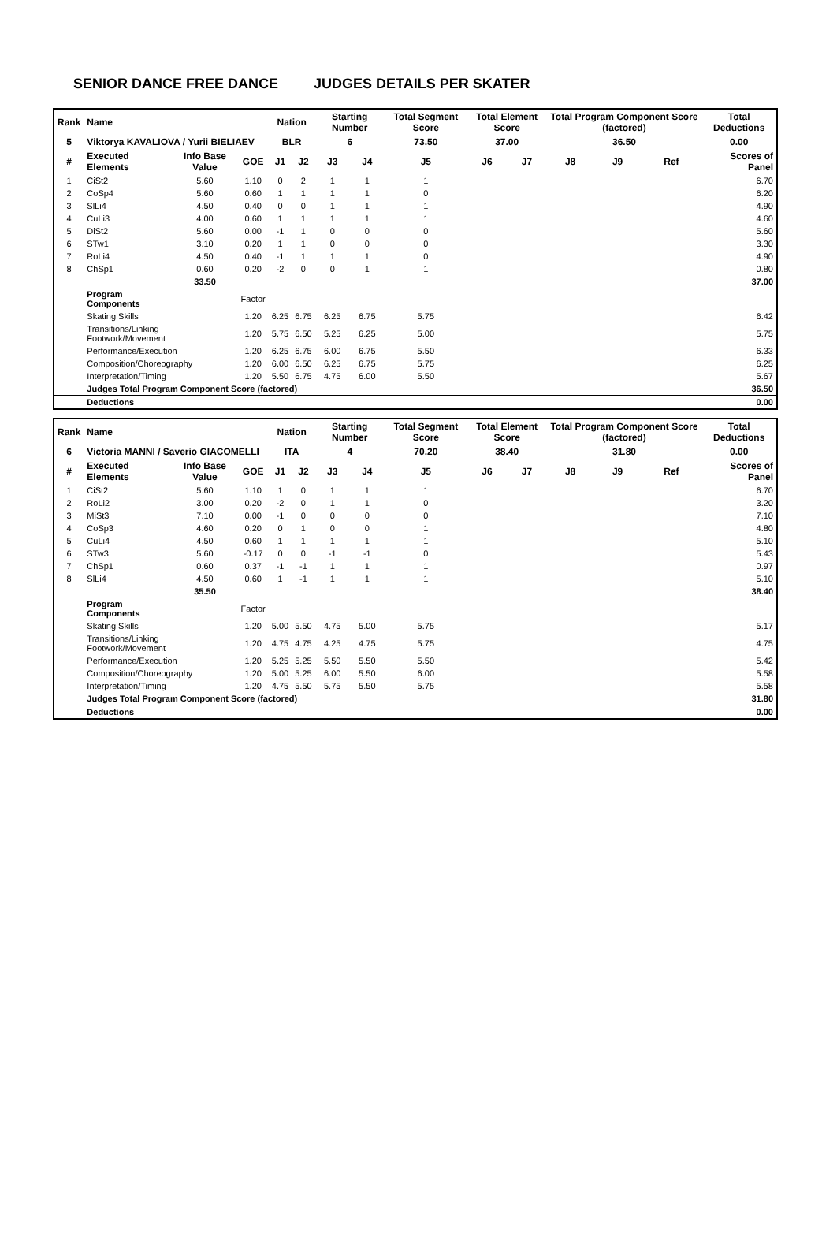SENIOR DANCE FREE DANCE JUDGES DETAILS PER SKATER
| Rank | Name | | | Nation | | Starting Number | | Total Segment Score | Total Element Score | | Total Program Component Score (factored) | | | Total Deductions |
| --- | --- | --- | --- | --- | --- | --- | --- | --- | --- | --- | --- | --- | --- | --- |
| 5 | Viktorya KAVALIOVA / Yurii BIELIAEV | | | BLR | | 6 | | 73.50 | 37.00 | | 36.50 | | | 0.00 |
| # | Executed Elements | Info Base Value | GOE | J1 | J2 | J3 | J4 | J5 | J6 | J7 | J8 | J9 | Ref | Scores of Panel |
| 1 | CiSt2 | 5.60 | 1.10 | 0 | 2 | 1 | 1 | 1 | | | | | | 6.70 |
| 2 | CoSp4 | 5.60 | 0.60 | 1 | 1 | 1 | 1 | 0 | | | | | | 6.20 |
| 3 | SlLi4 | 4.50 | 0.40 | 0 | 0 | 1 | 1 | 1 | | | | | | 4.90 |
| 4 | CuLi3 | 4.00 | 0.60 | 1 | 1 | 1 | 1 | 1 | | | | | | 4.60 |
| 5 | DiSt2 | 5.60 | 0.00 | -1 | 1 | 0 | 0 | 0 | | | | | | 5.60 |
| 6 | STw1 | 3.10 | 0.20 | 1 | 1 | 0 | 0 | 0 | | | | | | 3.30 |
| 7 | RoLi4 | 4.50 | 0.40 | -1 | 1 | 1 | 1 | 0 | | | | | | 4.90 |
| 8 | ChSp1 | 0.60 | 0.20 | -2 | 0 | 0 | 1 | 1 | | | | | | 0.80 |
| | | 33.50 | | | | | | | | | | | | 37.00 |
| | Program Components | | Factor | | | | | | | | | | | |
| | Skating Skills | | 1.20 | 6.25 | 6.75 | 6.25 | 6.75 | 5.75 | | | | | | 6.42 |
| | Transitions/Linking Footwork/Movement | | 1.20 | 5.75 | 6.50 | 5.25 | 6.25 | 5.00 | | | | | | 5.75 |
| | Performance/Execution | | 1.20 | 6.25 | 6.75 | 6.00 | 6.75 | 5.50 | | | | | | 6.33 |
| | Composition/Choreography | | 1.20 | 6.00 | 6.50 | 6.25 | 6.75 | 5.75 | | | | | | 6.25 |
| | Interpretation/Timing | | 1.20 | 5.50 | 6.75 | 4.75 | 6.00 | 5.50 | | | | | | 5.67 |
| | Judges Total Program Component Score (factored) | | | | | | | | | | | | | 36.50 |
| | Deductions | | | | | | | | | | | | | 0.00 |
| Rank | Name | | | Nation | | Starting Number | | Total Segment Score | Total Element Score | | Total Program Component Score (factored) | | | Total Deductions |
| --- | --- | --- | --- | --- | --- | --- | --- | --- | --- | --- | --- | --- | --- | --- |
| 6 | Victoria MANNI / Saverio GIACOMELLI | | | ITA | | 4 | | 70.20 | 38.40 | | 31.80 | | | 0.00 |
| # | Executed Elements | Info Base Value | GOE | J1 | J2 | J3 | J4 | J5 | J6 | J7 | J8 | J9 | Ref | Scores of Panel |
| 1 | CiSt2 | 5.60 | 1.10 | 1 | 0 | 1 | 1 | 1 | | | | | | 6.70 |
| 2 | RoLi2 | 3.00 | 0.20 | -2 | 0 | 1 | 1 | 0 | | | | | | 3.20 |
| 3 | MiSt3 | 7.10 | 0.00 | -1 | 0 | 0 | 0 | 0 | | | | | | 7.10 |
| 4 | CoSp3 | 4.60 | 0.20 | 0 | 1 | 0 | 0 | 1 | | | | | | 4.80 |
| 5 | CuLi4 | 4.50 | 0.60 | 1 | 1 | 1 | 1 | 1 | | | | | | 5.10 |
| 6 | STw3 | 5.60 | -0.17 | 0 | 0 | -1 | -1 | 0 | | | | | | 5.43 |
| 7 | ChSp1 | 0.60 | 0.37 | -1 | -1 | 1 | 1 | 1 | | | | | | 0.97 |
| 8 | SlLi4 | 4.50 | 0.60 | 1 | -1 | 1 | 1 | 1 | | | | | | 5.10 |
| | | 35.50 | | | | | | | | | | | | 38.40 |
| | Program Components | | Factor | | | | | | | | | | | |
| | Skating Skills | | 1.20 | 5.00 | 5.50 | 4.75 | 5.00 | 5.75 | | | | | | 5.17 |
| | Transitions/Linking Footwork/Movement | | 1.20 | 4.75 | 4.75 | 4.25 | 4.75 | 5.75 | | | | | | 4.75 |
| | Performance/Execution | | 1.20 | 5.25 | 5.25 | 5.50 | 5.50 | 5.50 | | | | | | 5.42 |
| | Composition/Choreography | | 1.20 | 5.00 | 5.25 | 6.00 | 5.50 | 6.00 | | | | | | 5.58 |
| | Interpretation/Timing | | 1.20 | 4.75 | 5.50 | 5.75 | 5.50 | 5.75 | | | | | | 5.58 |
| | Judges Total Program Component Score (factored) | | | | | | | | | | | | | 31.80 |
| | Deductions | | | | | | | | | | | | | 0.00 |